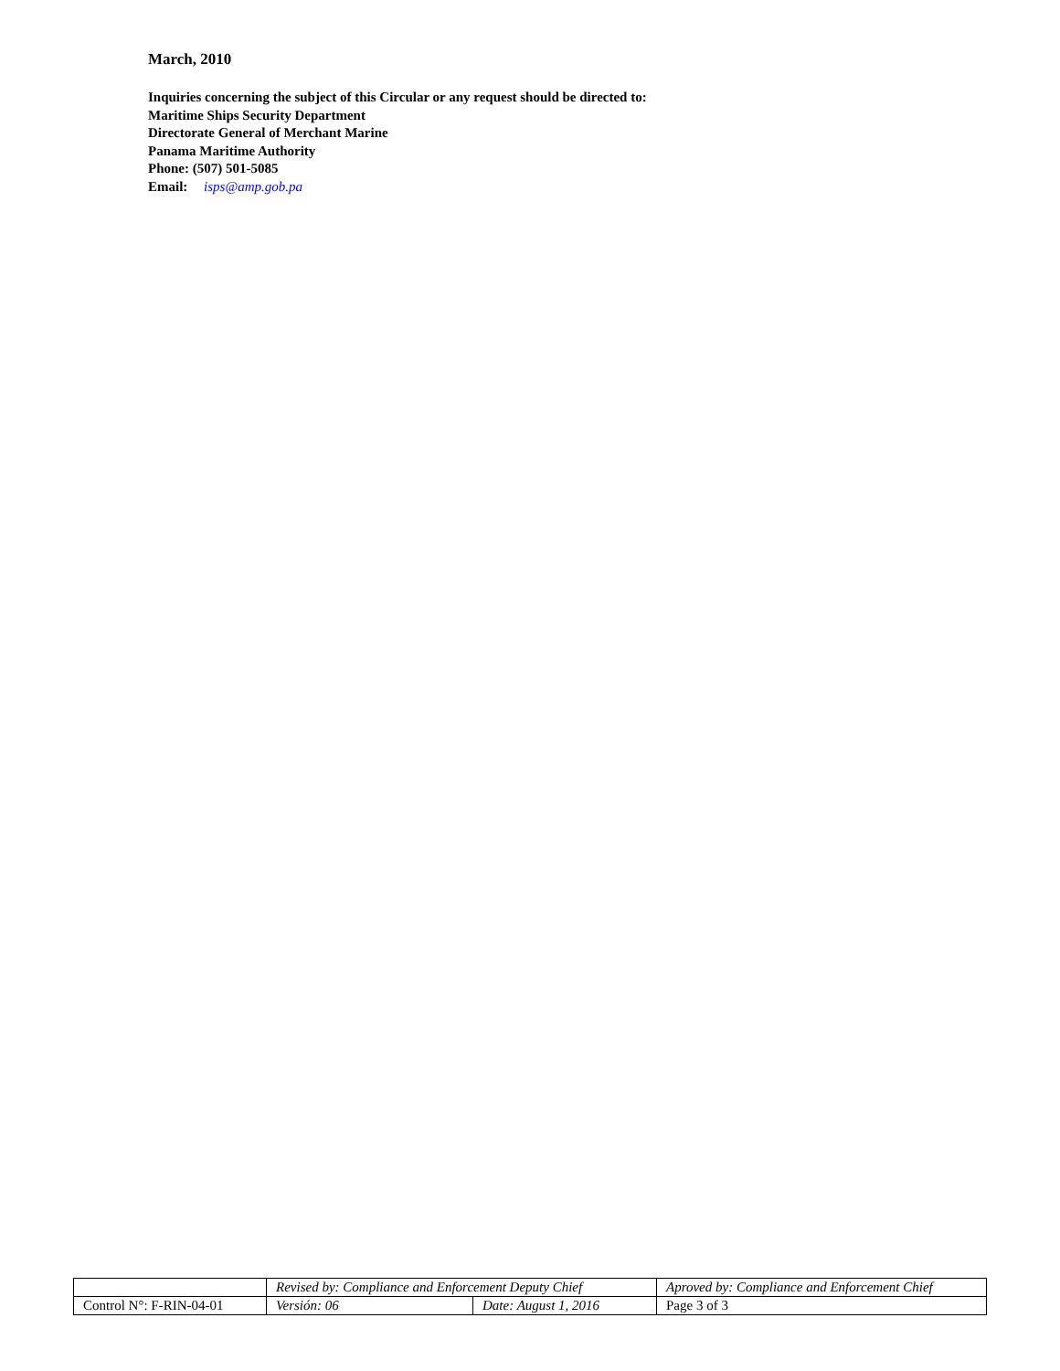March, 2010
Inquiries concerning the subject of this Circular or any request should be directed to:
Maritime Ships Security Department
Directorate General of Merchant Marine
Panama Maritime Authority
Phone: (507) 501-5085
Email: isps@amp.gob.pa
| | Revised by: Compliance and Enforcement Deputy Chief | | Aproved by: Compliance and Enforcement Chief |
| Control N°: F-RIN-04-01 | Versión: 06 | Date: August 1, 2016 | Page 3 of 3 |